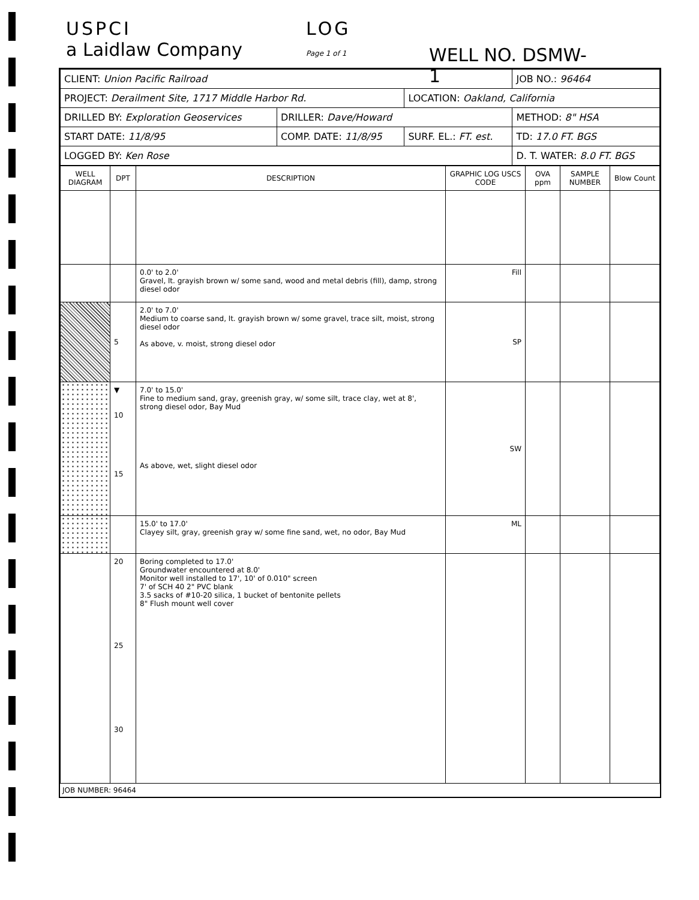USPCI
a Laidlaw Company
LOG
Page 1 of 1 WELL NO. DSMW-1
| CLIENT: Union Pacific Railroad | | | JOB NO.: 96464 |
| PROJECT: Derailment Site, 1717 Middle Harbor Rd. | | LOCATION: Oakland, California | |
| DRILLED BY: Exploration Geoservices | DRILLER: Dave/Howard | | METHOD: 8" HSA |
| START DATE: 11/8/95 | COMP. DATE: 11/8/95 | SURF. EL.: FT. est. | TD: 17.0 FT. BGS |
| LOGGED BY: Ken Rose | | | D. T. WATER: 8.0 FT. BGS |
| WELL DIAGRAM | DPT | DESCRIPTION | GRAPHIC LOG USCS CODE | OVA ppm | SAMPLE NUMBER | Blow Count |
| --- | --- | --- | --- | --- | --- | --- |
| | | 0.0' to 2.0' Gravel, lt. grayish brown w/ some sand, wood and metal debris (fill), damp, strong diesel odor | Fill | | | |
| | 5 | 2.0' to 7.0' Medium to coarse sand, lt. grayish brown w/ some gravel, trace silt, moist, strong diesel odor As above, v. moist, strong diesel odor | SP | | | |
| | ▼ 10 15 | 7.0' to 15.0' Fine to medium sand, gray, greenish gray, w/ some silt, trace clay, wet at 8', strong diesel odor, Bay Mud As above, wet, slight diesel odor | SW | | | |
| | | 15.0' to 17.0' Clayey silt, gray, greenish gray w/ some fine sand, wet, no odor, Bay Mud | ML | | | |
| | 20 25 30 | Boring completed to 17.0' Groundwater encountered at 8.0' Monitor well installed to 17', 10' of 0.010" screen 7' of SCH 40 2" PVC blank 3.5 sacks of #10-20 silica, 1 bucket of bentonite pellets 8" Flush mount well cover | | | | |
JOB NUMBER: 96464